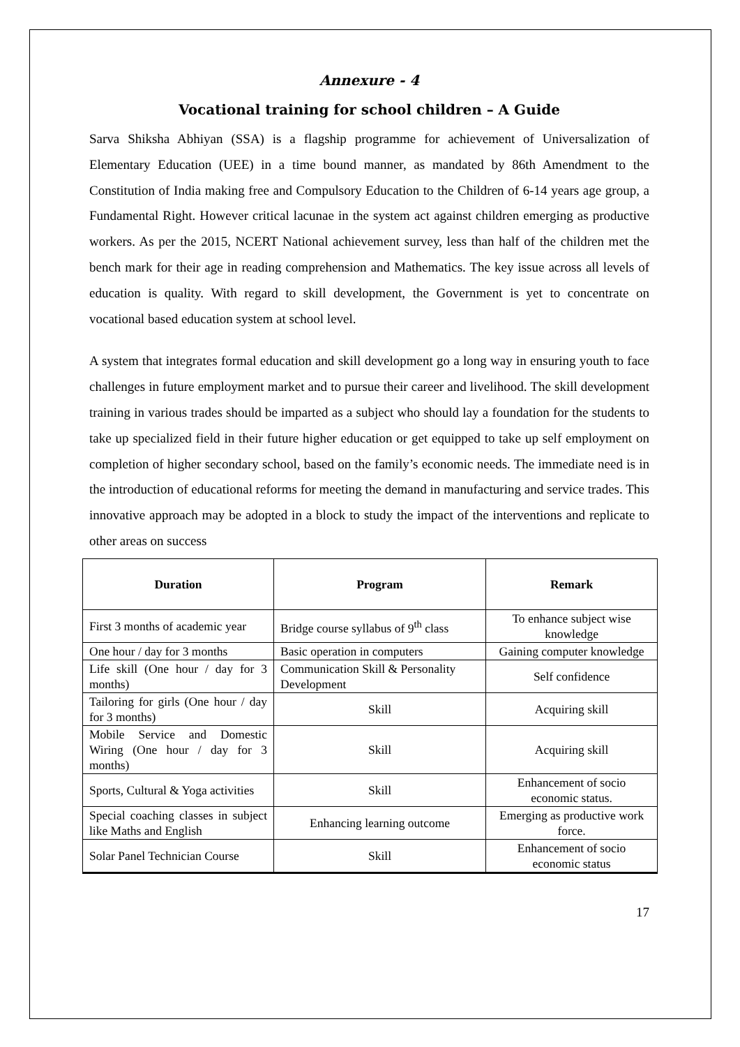Annexure - 4
Vocational training for school children – A Guide
Sarva Shiksha Abhiyan (SSA) is a flagship programme for achievement of Universalization of Elementary Education (UEE) in a time bound manner, as mandated by 86th Amendment to the Constitution of India making free and Compulsory Education to the Children of 6-14 years age group, a Fundamental Right. However critical lacunae in the system act against children emerging as productive workers. As per the 2015, NCERT National achievement survey, less than half of the children met the bench mark for their age in reading comprehension and Mathematics. The key issue across all levels of education is quality. With regard to skill development, the Government is yet to concentrate on vocational based education system at school level.
A system that integrates formal education and skill development go a long way in ensuring youth to face challenges in future employment market and to pursue their career and livelihood. The skill development training in various trades should be imparted as a subject who should lay a foundation for the students to take up specialized field in their future higher education or get equipped to take up self employment on completion of higher secondary school, based on the family’s economic needs. The immediate need is in the introduction of educational reforms for meeting the demand in manufacturing and service trades. This innovative approach may be adopted in a block to study the impact of the interventions and replicate to other areas on success
| Duration | Program | Remark |
| --- | --- | --- |
| First 3 months of academic year | Bridge course syllabus of 9<sup>th</sup> class | To enhance subject wise knowledge |
| One hour / day for 3 months | Basic operation in computers | Gaining computer knowledge |
| Life skill (One hour / day for 3 months) | Communication Skill & Personality Development | Self confidence |
| Tailoring for girls (One hour / day for 3 months) | Skill | Acquiring skill |
| Mobile Service and Domestic Wiring (One hour / day for 3 months) | Skill | Acquiring skill |
| Sports, Cultural & Yoga activities | Skill | Enhancement of socio economic status. |
| Special coaching classes in subject like Maths and English | Enhancing learning outcome | Emerging as productive work force. |
| Solar Panel Technician Course | Skill | Enhancement of socio economic status |
17